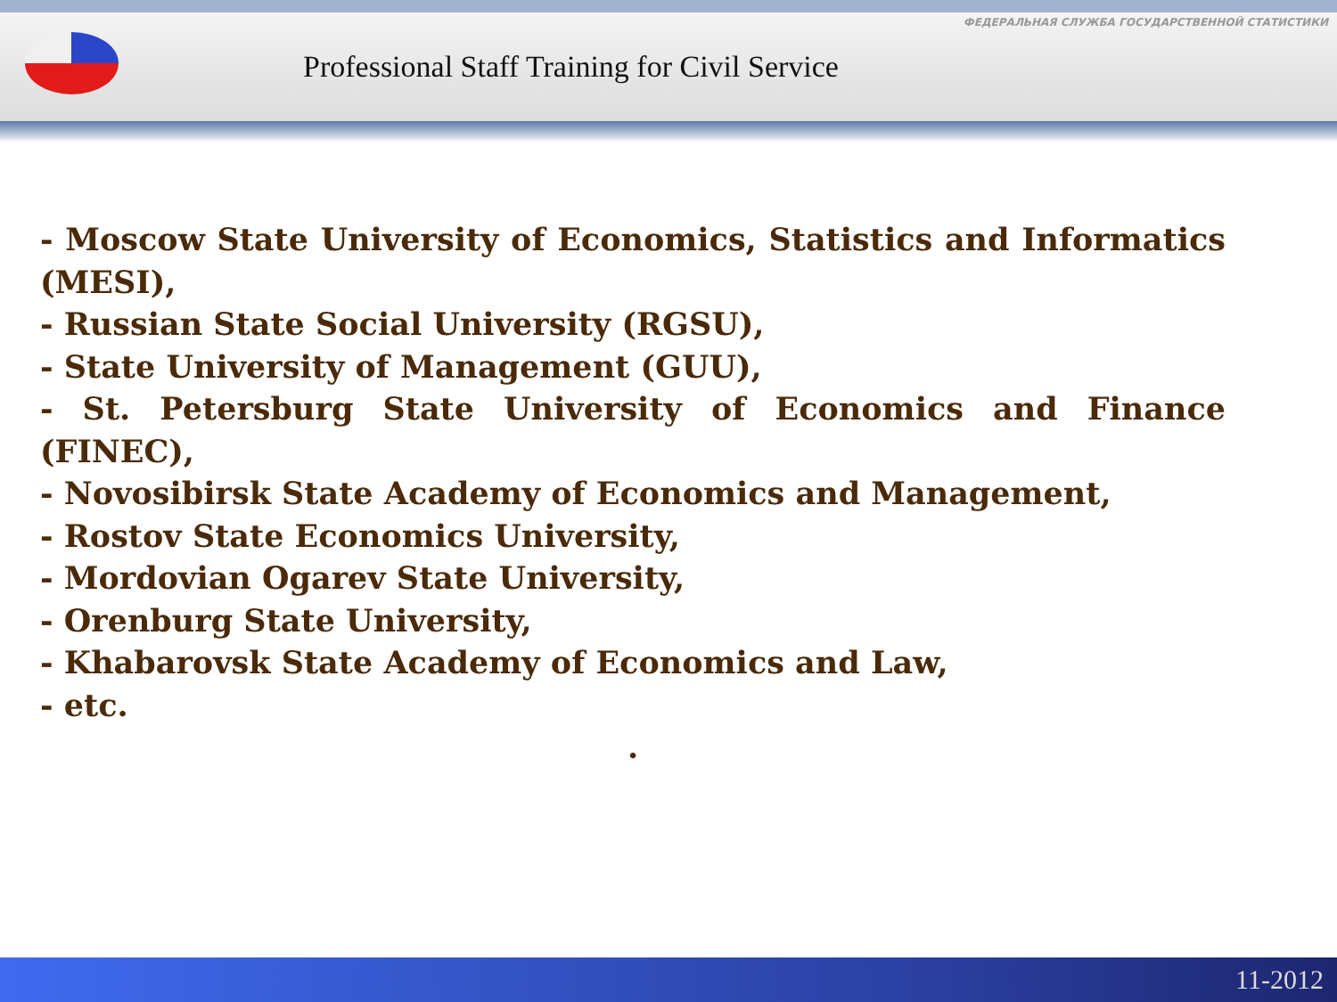ФЕДЕРАЛЬНАЯ СЛУЖБА ГОСУДАРСТВЕННОЙ СТАТИСТИКИ
Professional Staff Training for Civil Service
- Moscow State University of Economics, Statistics and Informatics (MESI),
- Russian State Social University (RGSU),
- State University of Management (GUU),
- St. Petersburg State University of Economics and Finance (FINEC),
- Novosibirsk State Academy of Economics and Management,
- Rostov State Economics University,
- Mordovian Ogarev State University,
- Orenburg State University,
- Khabarovsk State Academy of Economics and Law,
- etc.
.
11-2012